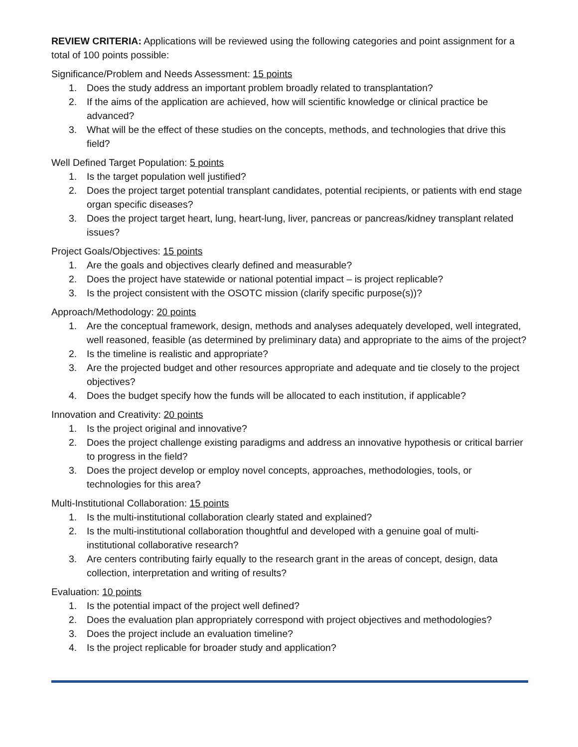REVIEW CRITERIA: Applications will be reviewed using the following categories and point assignment for a total of 100 points possible:
Significance/Problem and Needs Assessment: 15 points
1. Does the study address an important problem broadly related to transplantation?
2. If the aims of the application are achieved, how will scientific knowledge or clinical practice be advanced?
3. What will be the effect of these studies on the concepts, methods, and technologies that drive this field?
Well Defined Target Population: 5 points
1. Is the target population well justified?
2. Does the project target potential transplant candidates, potential recipients, or patients with end stage organ specific diseases?
3. Does the project target heart, lung, heart-lung, liver, pancreas or pancreas/kidney transplant related issues?
Project Goals/Objectives: 15 points
1. Are the goals and objectives clearly defined and measurable?
2. Does the project have statewide or national potential impact – is project replicable?
3. Is the project consistent with the OSOTC mission (clarify specific purpose(s))?
Approach/Methodology: 20 points
1. Are the conceptual framework, design, methods and analyses adequately developed, well integrated, well reasoned, feasible (as determined by preliminary data) and appropriate to the aims of the project?
2. Is the timeline is realistic and appropriate?
3. Are the projected budget and other resources appropriate and adequate and tie closely to the project objectives?
4. Does the budget specify how the funds will be allocated to each institution, if applicable?
Innovation and Creativity: 20 points
1. Is the project original and innovative?
2. Does the project challenge existing paradigms and address an innovative hypothesis or critical barrier to progress in the field?
3. Does the project develop or employ novel concepts, approaches, methodologies, tools, or technologies for this area?
Multi-Institutional Collaboration: 15 points
1. Is the multi-institutional collaboration clearly stated and explained?
2. Is the multi-institutional collaboration thoughtful and developed with a genuine goal of multi-institutional collaborative research?
3. Are centers contributing fairly equally to the research grant in the areas of concept, design, data collection, interpretation and writing of results?
Evaluation: 10 points
1. Is the potential impact of the project well defined?
2. Does the evaluation plan appropriately correspond with project objectives and methodologies?
3. Does the project include an evaluation timeline?
4. Is the project replicable for broader study and application?